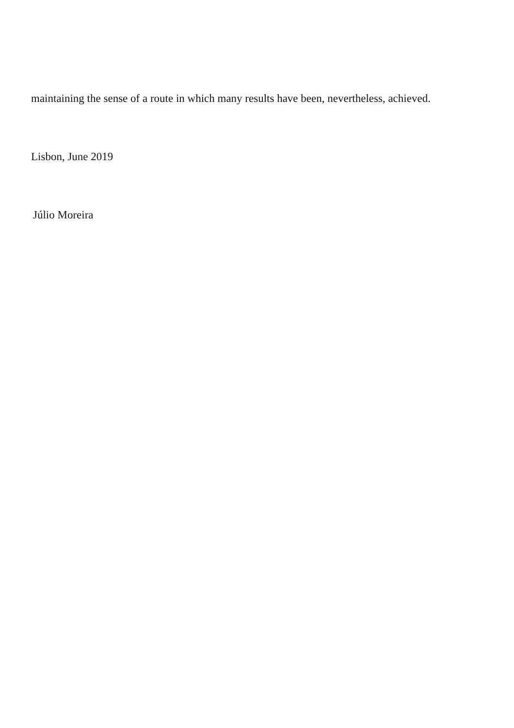maintaining the sense of a route in which many results have been, nevertheless, achieved.
Lisbon, June 2019
Júlio Moreira